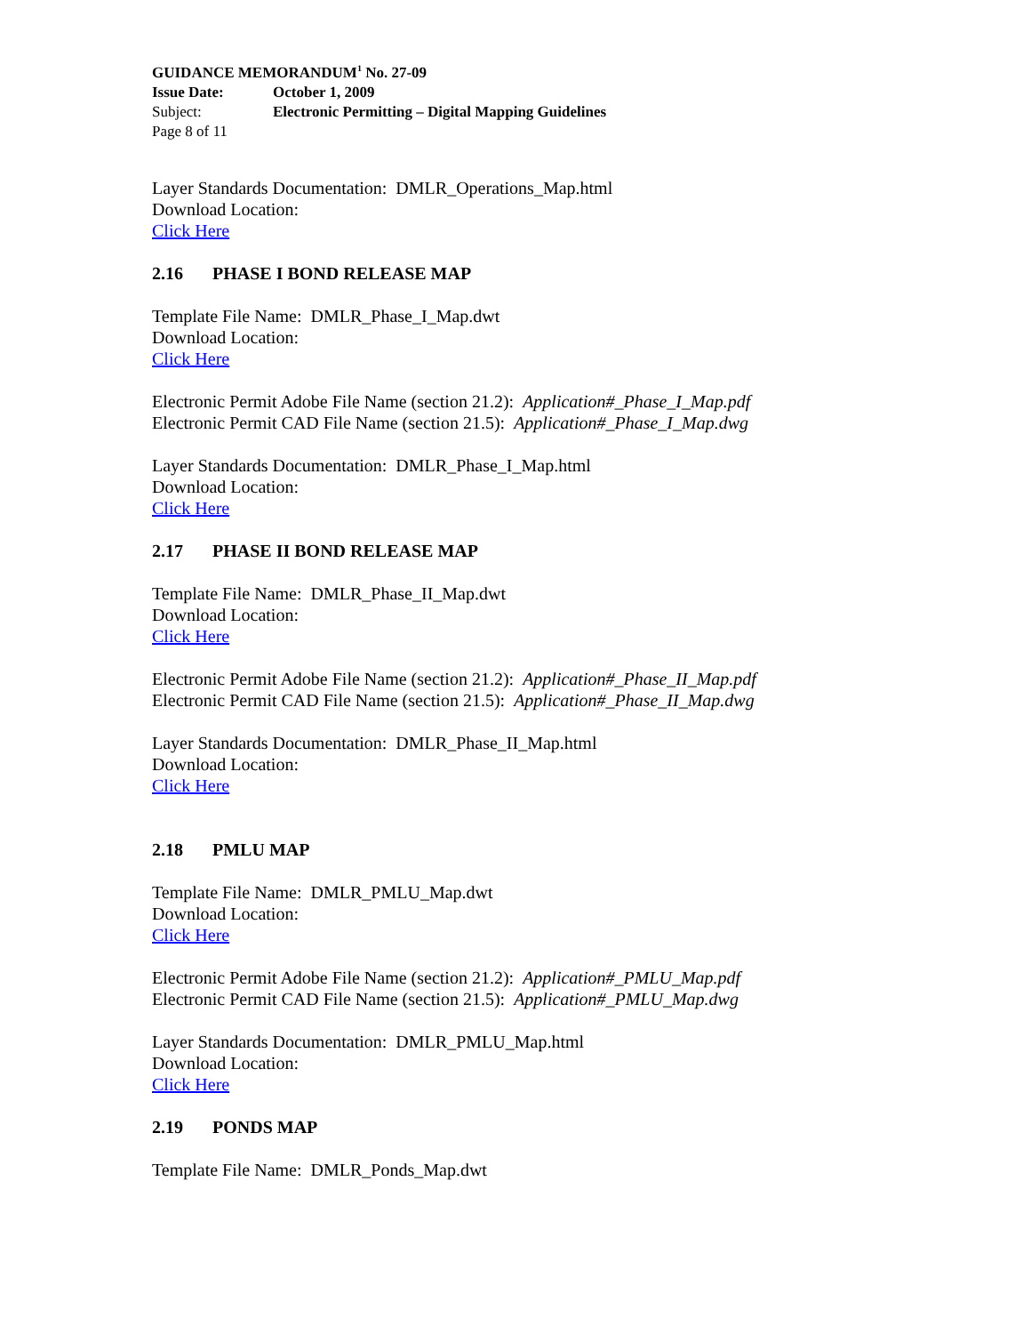GUIDANCE MEMORANDUM<sup>1</sup> No. 27-09
Issue Date: October 1, 2009
Subject: Electronic Permitting – Digital Mapping Guidelines
Page 8 of 11
Layer Standards Documentation: DMLR_Operations_Map.html
Download Location:
Click Here
2.16 PHASE I BOND RELEASE MAP
Template File Name: DMLR_Phase_I_Map.dwt
Download Location:
Click Here
Electronic Permit Adobe File Name (section 21.2): Application#_Phase_I_Map.pdf
Electronic Permit CAD File Name (section 21.5): Application#_Phase_I_Map.dwg
Layer Standards Documentation: DMLR_Phase_I_Map.html
Download Location:
Click Here
2.17 PHASE II BOND RELEASE MAP
Template File Name: DMLR_Phase_II_Map.dwt
Download Location:
Click Here
Electronic Permit Adobe File Name (section 21.2): Application#_Phase_II_Map.pdf
Electronic Permit CAD File Name (section 21.5): Application#_Phase_II_Map.dwg
Layer Standards Documentation: DMLR_Phase_II_Map.html
Download Location:
Click Here
2.18 PMLU MAP
Template File Name: DMLR_PMLU_Map.dwt
Download Location:
Click Here
Electronic Permit Adobe File Name (section 21.2): Application#_PMLU_Map.pdf
Electronic Permit CAD File Name (section 21.5): Application#_PMLU_Map.dwg
Layer Standards Documentation: DMLR_PMLU_Map.html
Download Location:
Click Here
2.19 PONDS MAP
Template File Name: DMLR_Ponds_Map.dwt